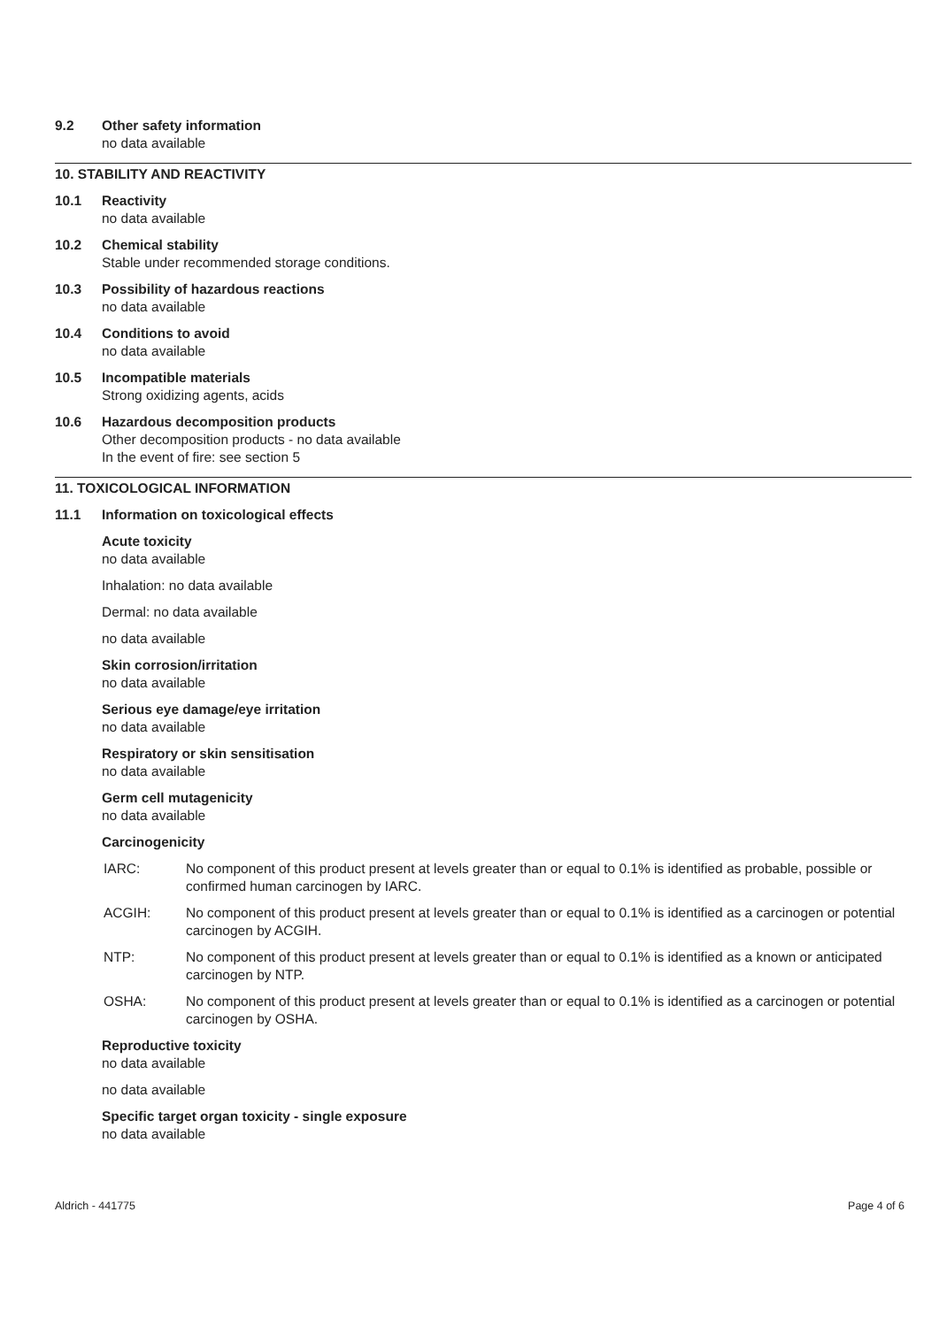9.2 Other safety information
no data available
10. STABILITY AND REACTIVITY
10.1 Reactivity
no data available
10.2 Chemical stability
Stable under recommended storage conditions.
10.3 Possibility of hazardous reactions
no data available
10.4 Conditions to avoid
no data available
10.5 Incompatible materials
Strong oxidizing agents, acids
10.6 Hazardous decomposition products
Other decomposition products - no data available
In the event of fire: see section 5
11. TOXICOLOGICAL INFORMATION
11.1 Information on toxicological effects
Acute toxicity
no data available
Inhalation: no data available
Dermal: no data available
no data available
Skin corrosion/irritation
no data available
Serious eye damage/eye irritation
no data available
Respiratory or skin sensitisation
no data available
Germ cell mutagenicity
no data available
Carcinogenicity
IARC: No component of this product present at levels greater than or equal to 0.1% is identified as probable, possible or confirmed human carcinogen by IARC.
ACGIH: No component of this product present at levels greater than or equal to 0.1% is identified as a carcinogen or potential carcinogen by ACGIH.
NTP: No component of this product present at levels greater than or equal to 0.1% is identified as a known or anticipated carcinogen by NTP.
OSHA: No component of this product present at levels greater than or equal to 0.1% is identified as a carcinogen or potential carcinogen by OSHA.
Reproductive toxicity
no data available
no data available
Specific target organ toxicity - single exposure
no data available
Aldrich - 441775 Page 4 of 6